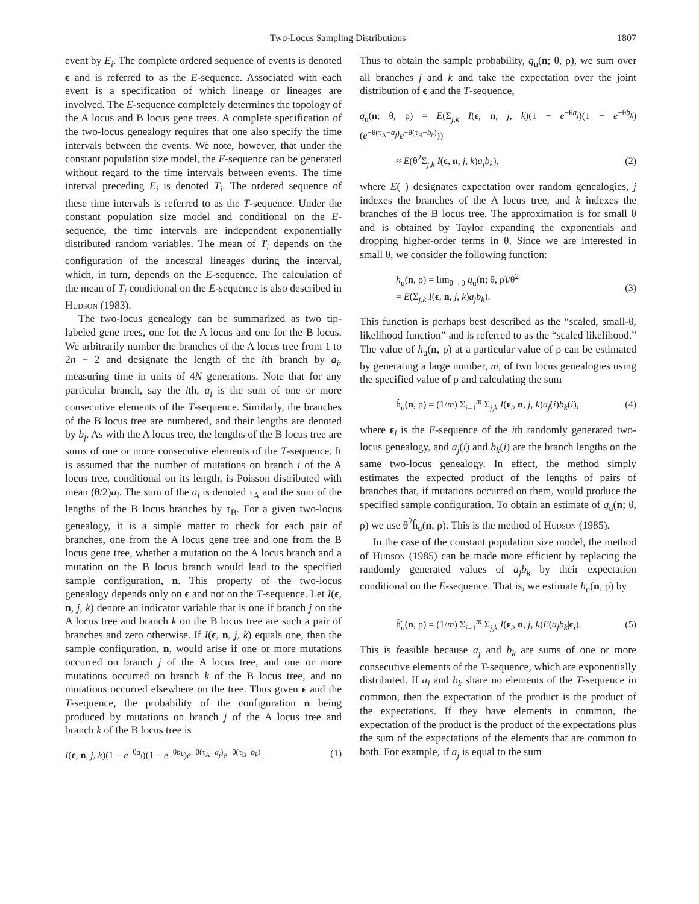Two-Locus Sampling Distributions 1807
event by E<sub>i</sub>. The complete ordered sequence of events is denoted ϵ and is referred to as the E-sequence. Associated with each event is a specification of which lineage or lineages are involved. The E-sequence completely determines the topology of the A locus and B locus gene trees. A complete specification of the two-locus genealogy requires that one also specify the time intervals between the events. We note, however, that under the constant population size model, the E-sequence can be generated without regard to the time intervals between events. The time interval preceding E<sub>i</sub> is denoted T<sub>i</sub>. The ordered sequence of these time intervals is referred to as the T-sequence. Under the constant population size model and conditional on the E-sequence, the time intervals are independent exponentially distributed random variables. The mean of T<sub>i</sub> depends on the configuration of the ancestral lineages during the interval, which, in turn, depends on the E-sequence. The calculation of the mean of T<sub>i</sub> conditional on the E-sequence is also described in Hudson (1983).
The two-locus genealogy can be summarized as two tip-labeled gene trees, one for the A locus and one for the B locus. We arbitrarily number the branches of the A locus tree from 1 to 2n − 2 and designate the length of the ith branch by a<sub>i</sub>, measuring time in units of 4N generations. Note that for any particular branch, say the ith, a<sub>i</sub> is the sum of one or more consecutive elements of the T-sequence. Similarly, the branches of the B locus tree are numbered, and their lengths are denoted by b<sub>j</sub>. As with the A locus tree, the lengths of the B locus tree are sums of one or more consecutive elements of the T-sequence. It is assumed that the number of mutations on branch i of the A locus tree, conditional on its length, is Poisson distributed with mean (θ/2)a<sub>i</sub>. The sum of the a<sub>i</sub> is denoted τ<sub>A</sub> and the sum of the lengths of the B locus branches by τ<sub>B</sub>. For a given two-locus genealogy, it is a simple matter to check for each pair of branches, one from the A locus gene tree and one from the B locus gene tree, whether a mutation on the A locus branch and a mutation on the B locus branch would lead to the specified sample configuration, n. This property of the two-locus genealogy depends only on ϵ and not on the T-sequence. Let I(ϵ, n, j, k) denote an indicator variable that is one if branch j on the A locus tree and branch k on the B locus tree are such a pair of branches and zero otherwise. If I(ϵ, n, j, k) equals one, then the sample configuration, n, would arise if one or more mutations occurred on branch j of the A locus tree, and one or more mutations occurred on branch k of the B locus tree, and no mutations occurred elsewhere on the tree. Thus given ϵ and the T-sequence, the probability of the configuration n being produced by mutations on branch j of the A locus tree and branch k of the B locus tree is
I(ϵ, n, j, k)(1 − e<sup>−θa<sub>j</sub></sup>)(1 − e<sup>−θb<sub>k</sub></sup>)e<sup>−θ(τ<sub>A</sub>−a<sub>j</sub>)</sup>e<sup>−θ(τ<sub>B</sub>−b<sub>k</sub>)</sup>. (1)
Thus to obtain the sample probability, q<sub>u</sub>(n; θ, ρ), we sum over all branches j and k and take the expectation over the joint distribution of ϵ and the T-sequence,
q<sub>u</sub>(n; θ, ρ) = E(Σ<sub>j,k</sub> I(ϵ, n, j, k)(1 − e<sup>−θa<sub>j</sub></sup>)(1 − e<sup>−θb<sub>k</sub></sup>)(e<sup>−θ(τ<sub>A</sub>−a<sub>j</sub>)</sup>e<sup>−θ(τ<sub>B</sub>−b<sub>k</sub>)</sup>))
≈ E(θ<sup>2</sup>Σ<sub>j,k</sub> I(ϵ, n, j, k)a<sub>j</sub>b<sub>k</sub>), (2)
where E( ) designates expectation over random genealogies, j indexes the branches of the A locus tree, and k indexes the branches of the B locus tree. The approximation is for small θ and is obtained by Taylor expanding the exponentials and dropping higher-order terms in θ. Since we are interested in small θ, we consider the following function:
h<sub>u</sub>(n, ρ) = lim<sub>θ→0</sub> q<sub>u</sub>(n; θ, ρ)/θ<sup>2</sup>
= E(Σ<sub>j,k</sub> I(ϵ, n, j, k)a<sub>j</sub>b<sub>k</sub>). (3)
This function is perhaps best described as the “scaled, small-θ, likelihood function” and is referred to as the “scaled likelihood.” The value of h<sub>u</sub>(n, ρ) at a particular value of ρ can be estimated by generating a large number, m, of two locus genealogies using the specified value of ρ and calculating the sum
ĥ<sub>u</sub>(n, ρ) = (1/m) Σ<sub>i=1</sub><sup>m</sup> Σ<sub>j,k</sub> I(ϵ<sub>i</sub>, n, j, k)a<sub>j</sub>(i)b<sub>k</sub>(i), (4)
where ϵ<sub>i</sub> is the E-sequence of the ith randomly generated two-locus genealogy, and a<sub>j</sub>(i) and b<sub>k</sub>(i) are the branch lengths on the same two-locus genealogy. In effect, the method simply estimates the expected product of the lengths of pairs of branches that, if mutations occurred on them, would produce the specified sample configuration. To obtain an estimate of q<sub>u</sub>(n; θ, ρ) we use θ<sup>2</sup>ĥ<sub>u</sub>(n, ρ). This is the method of Hudson (1985).
In the case of the constant population size model, the method of Hudson (1985) can be made more efficient by replacing the randomly generated values of a<sub>j</sub>b<sub>k</sub> by their expectation conditional on the E-sequence. That is, we estimate h<sub>u</sub>(n, ρ) by
ĥ̂<sub>u</sub>(n, ρ) = (1/m) Σ<sub>i=1</sub><sup>m</sup> Σ<sub>j,k</sub> I(ϵ<sub>i</sub>, n, j, k)E(a<sub>j</sub>b<sub>k</sub>|ϵ<sub>i</sub>). (5)
This is feasible because a<sub>j</sub> and b<sub>k</sub> are sums of one or more consecutive elements of the T-sequence, which are exponentially distributed. If a<sub>j</sub> and b<sub>k</sub> share no elements of the T-sequence in common, then the expectation of the product is the product of the expectations. If they have elements in common, the expectation of the product is the product of the expectations plus the sum of the expectations of the elements that are common to both. For example, if a<sub>j</sub> is equal to the sum